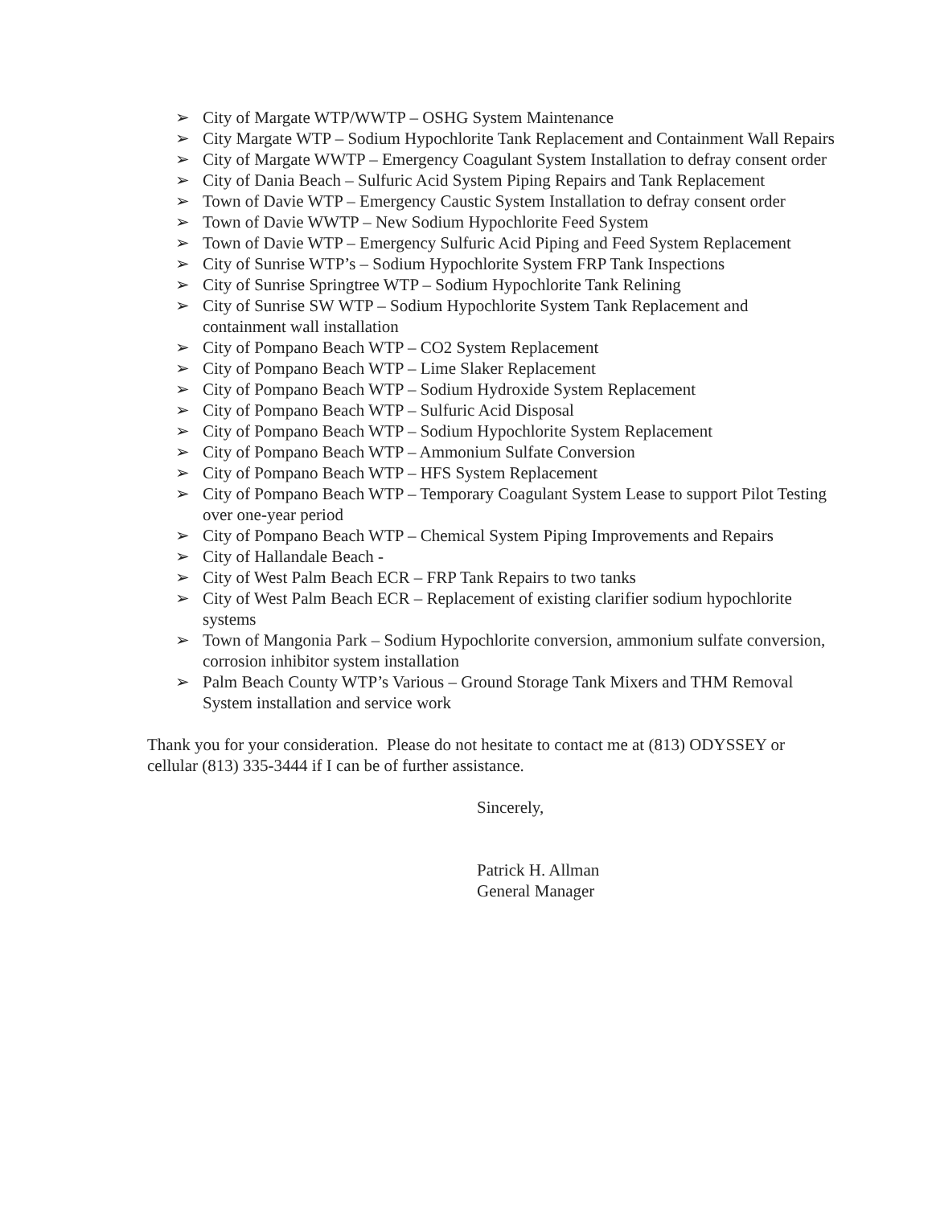➢ City of Margate WTP/WWTP – OSHG System Maintenance
➢ City Margate WTP – Sodium Hypochlorite Tank Replacement and Containment Wall Repairs
➢ City of Margate WWTP – Emergency Coagulant System Installation to defray consent order
➢ City of Dania Beach – Sulfuric Acid System Piping Repairs and Tank Replacement
➢ Town of Davie WTP – Emergency Caustic System Installation to defray consent order
➢ Town of Davie WWTP – New Sodium Hypochlorite Feed System
➢ Town of Davie WTP – Emergency Sulfuric Acid Piping and Feed System Replacement
➢ City of Sunrise WTP’s – Sodium Hypochlorite System FRP Tank Inspections
➢ City of Sunrise Springtree WTP – Sodium Hypochlorite Tank Relining
➢ City of Sunrise SW WTP – Sodium Hypochlorite System Tank Replacement and containment wall installation
➢ City of Pompano Beach WTP – CO2 System Replacement
➢ City of Pompano Beach WTP – Lime Slaker Replacement
➢ City of Pompano Beach WTP – Sodium Hydroxide System Replacement
➢ City of Pompano Beach WTP – Sulfuric Acid Disposal
➢ City of Pompano Beach WTP – Sodium Hypochlorite System Replacement
➢ City of Pompano Beach WTP – Ammonium Sulfate Conversion
➢ City of Pompano Beach WTP – HFS System Replacement
➢ City of Pompano Beach WTP – Temporary Coagulant System Lease to support Pilot Testing over one-year period
➢ City of Pompano Beach WTP – Chemical System Piping Improvements and Repairs
➢ City of Hallandale Beach -
➢ City of West Palm Beach ECR – FRP Tank Repairs to two tanks
➢ City of West Palm Beach ECR – Replacement of existing clarifier sodium hypochlorite systems
➢ Town of Mangonia Park – Sodium Hypochlorite conversion, ammonium sulfate conversion, corrosion inhibitor system installation
➢ Palm Beach County WTP’s Various – Ground Storage Tank Mixers and THM Removal System installation and service work
Thank you for your consideration. Please do not hesitate to contact me at (813) ODYSSEY or cellular (813) 335-3444 if I can be of further assistance.
Sincerely,
Patrick H. Allman
General Manager